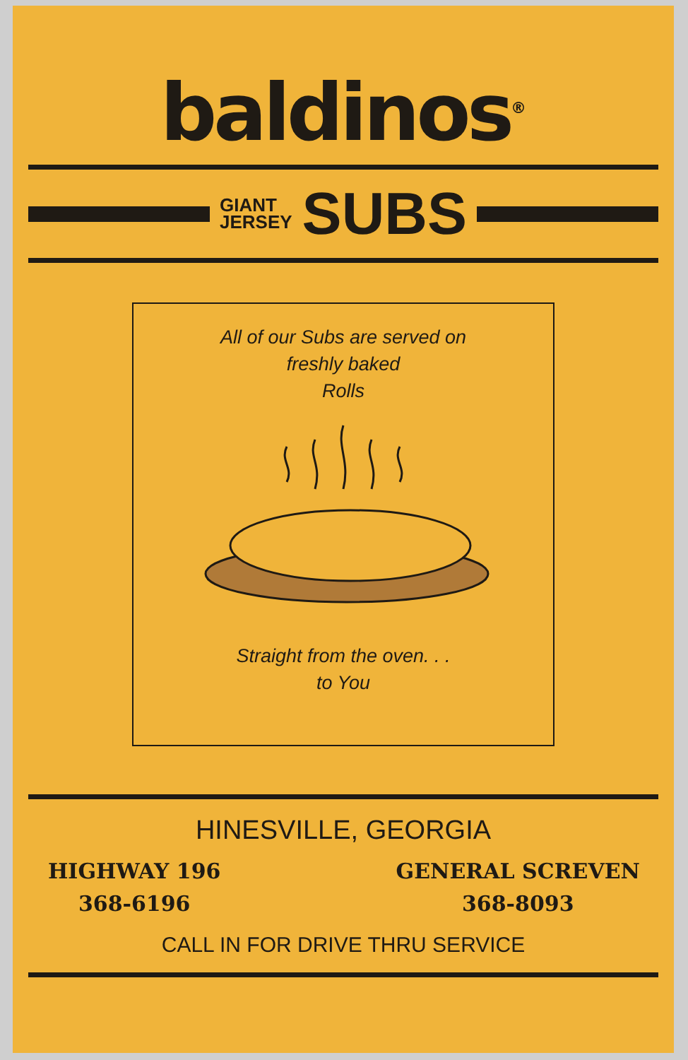baldinos<sup>®</sup>
GIANT
JERSEY
SUBS
All of our Subs are served on
freshly baked
Rolls
Straight from the oven. . .
to You
HINESVILLE, GEORGIA
HIGHWAY 196
368-6196
GENERAL SCREVEN
368-8093
CALL IN FOR DRIVE THRU SERVICE